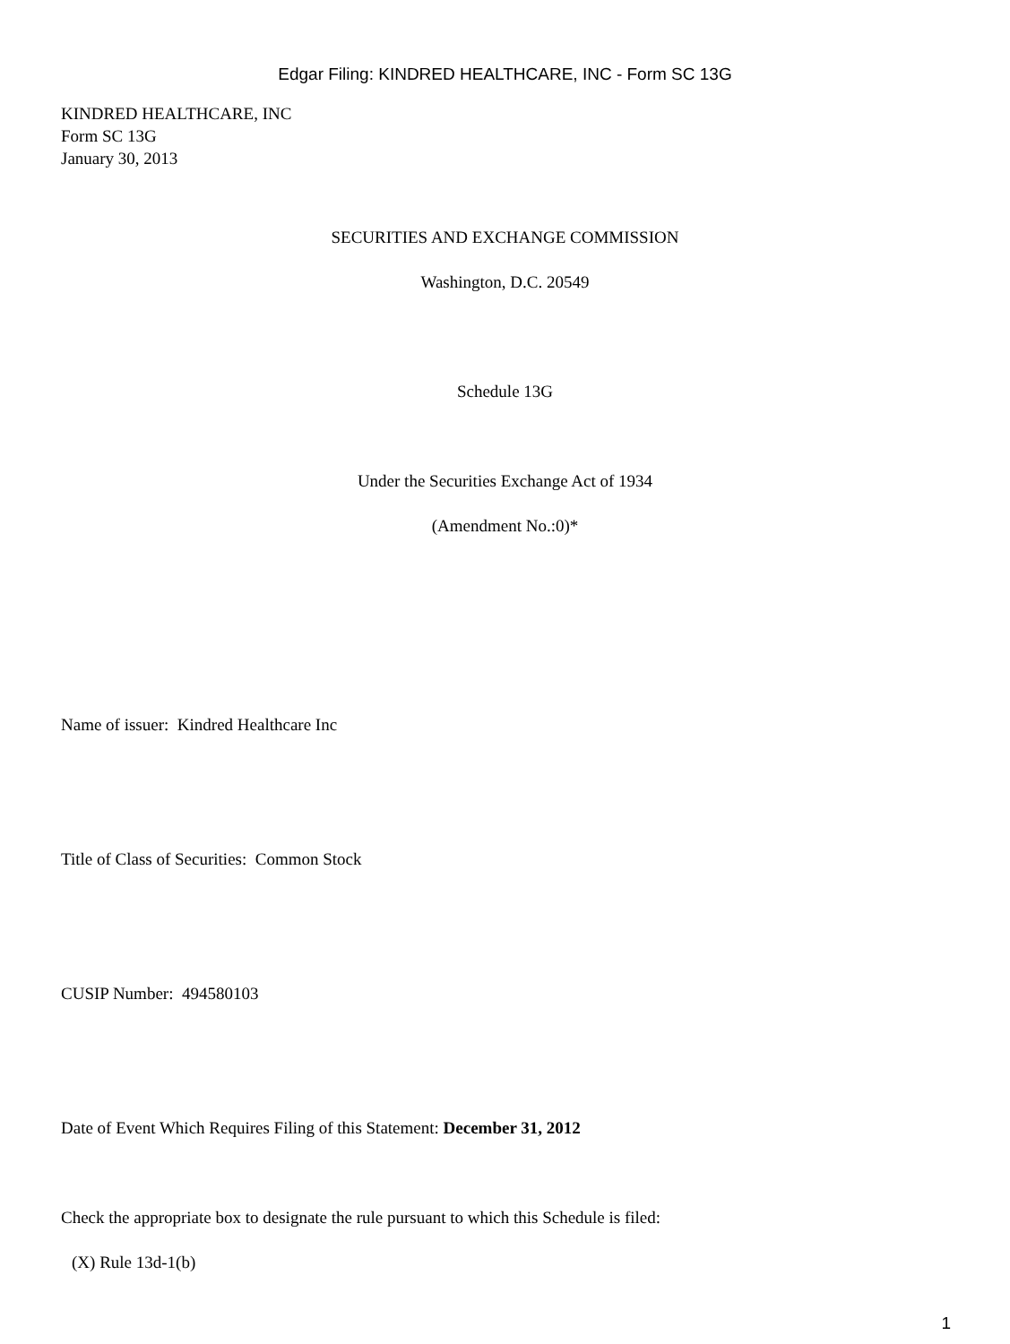Edgar Filing: KINDRED HEALTHCARE, INC - Form SC 13G
KINDRED HEALTHCARE, INC
Form SC 13G
January 30, 2013
SECURITIES AND EXCHANGE COMMISSION
Washington, D.C. 20549
Schedule 13G
Under the Securities Exchange Act of 1934
(Amendment No.:0)*
Name of issuer: Kindred Healthcare Inc
Title of Class of Securities: Common Stock
CUSIP Number: 494580103
Date of Event Which Requires Filing of this Statement: December 31, 2012
Check the appropriate box to designate the rule pursuant to which this Schedule is filed:
(X) Rule 13d-1(b)
1